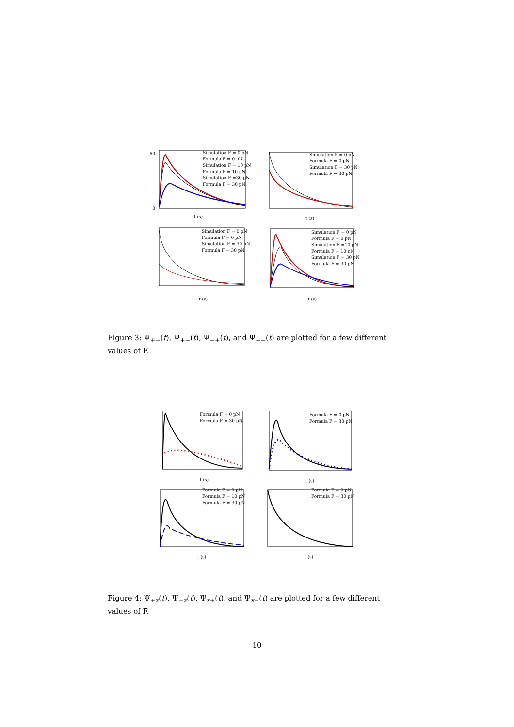60
0
t (s)
t (s)
t (s)
t (s)
Simulation F = 0 pN
Formula F = 0 pN
Simulation F = 10 pN
Formula F = 10 pN
Simulation F =30 pN
Formula F = 30 pN
Simulation F = 0 pN
Formula F = 0 pN
Simulation F = 30 pN
Formula F = 30 pN
Simulation F = 0 pN
Formula F = 0 pN
Simulation F = 30 pN
Formula F = 30 pN
Simulation F = 0 pN
Formula F = 0 pN
Simulation F =10 pN
Formula F = 10 pN
Simulation F = 30 pN
Formula F = 30 pN
Figure 3: Ψ<sub>++</sub>(t), Ψ<sub>+−</sub>(t), Ψ<sub>−+</sub>(t), and Ψ<sub>−−</sub>(t) are plotted for a few different values of F.
t (s)
t (s)
t (s)
t (s)
Formula F = 0 pN
Formula F = 30 pN
Formula F = 0 pN
Formula F = 30 pN
Formula F = 0 pN
Formula F = 10 pN
Formula F = 30 pN
Formula F = 0 pN
Formula F = 30 pN
Figure 4: Ψ<sub>+x</sub>(t), Ψ<sub>−x</sub>(t), Ψ<sub>x+</sub>(t), and Ψ<sub>x−</sub>(t) are plotted for a few different values of F.
10